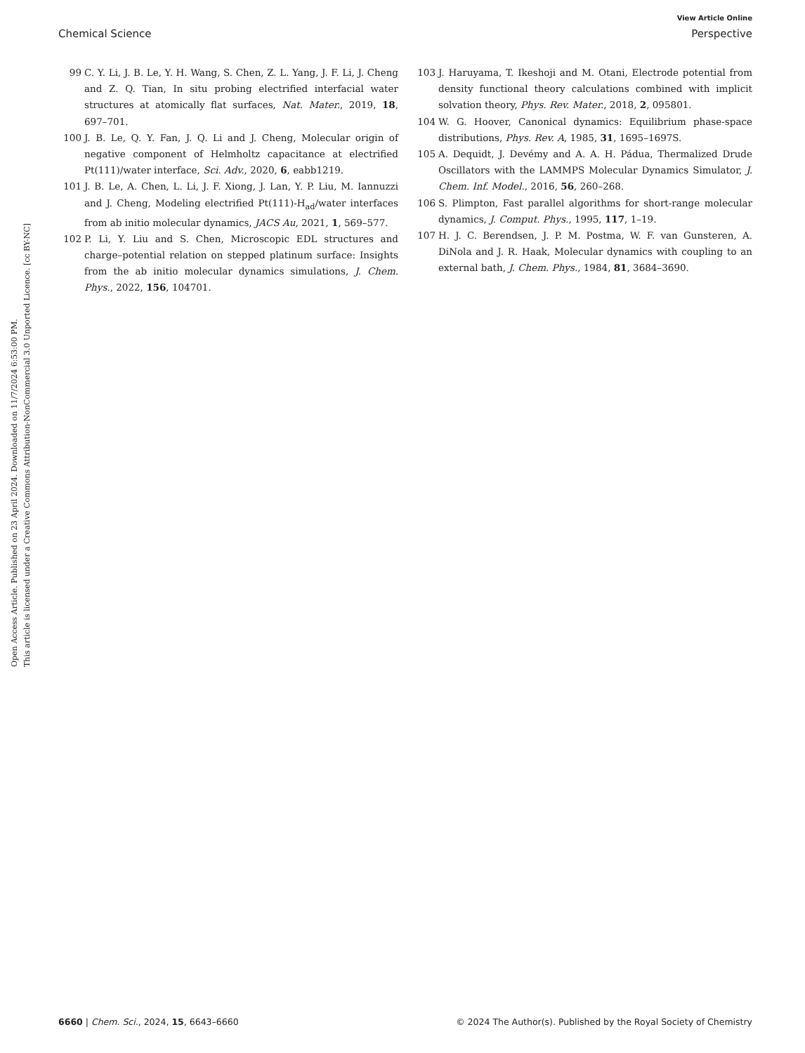View Article Online
Chemical Science Perspective
Open Access Article. Published on 23 April 2024. Downloaded on 11/7/2024 6:53:00 PM.
This article is licensed under a Creative Commons Attribution-NonCommercial 3.0 Unported Licence. [cc BY-NC]
99 C. Y. Li, J. B. Le, Y. H. Wang, S. Chen, Z. L. Yang, J. F. Li, J. Cheng and Z. Q. Tian, In situ probing electrified interfacial water structures at atomically flat surfaces, Nat. Mater., 2019, 18, 697–701.
100 J. B. Le, Q. Y. Fan, J. Q. Li and J. Cheng, Molecular origin of negative component of Helmholtz capacitance at electrified Pt(111)/water interface, Sci. Adv., 2020, 6, eabb1219.
101 J. B. Le, A. Chen, L. Li, J. F. Xiong, J. Lan, Y. P. Liu, M. Iannuzzi and J. Cheng, Modeling electrified Pt(111)-H<sub>ad</sub>/water interfaces from ab initio molecular dynamics, JACS Au, 2021, 1, 569–577.
102 P. Li, Y. Liu and S. Chen, Microscopic EDL structures and charge–potential relation on stepped platinum surface: Insights from the ab initio molecular dynamics simulations, J. Chem. Phys., 2022, 156, 104701.
103 J. Haruyama, T. Ikeshoji and M. Otani, Electrode potential from density functional theory calculations combined with implicit solvation theory, Phys. Rev. Mater., 2018, 2, 095801.
104 W. G. Hoover, Canonical dynamics: Equilibrium phase-space distributions, Phys. Rev. A, 1985, 31, 1695–1697S.
105 A. Dequidt, J. Devémy and A. A. H. Pádua, Thermalized Drude Oscillators with the LAMMPS Molecular Dynamics Simulator, J. Chem. Inf. Model., 2016, 56, 260–268.
106 S. Plimpton, Fast parallel algorithms for short-range molecular dynamics, J. Comput. Phys., 1995, 117, 1–19.
107 H. J. C. Berendsen, J. P. M. Postma, W. F. van Gunsteren, A. DiNola and J. R. Haak, Molecular dynamics with coupling to an external bath, J. Chem. Phys., 1984, 81, 3684–3690.
6660 | Chem. Sci., 2024, 15, 6643–6660 © 2024 The Author(s). Published by the Royal Society of Chemistry